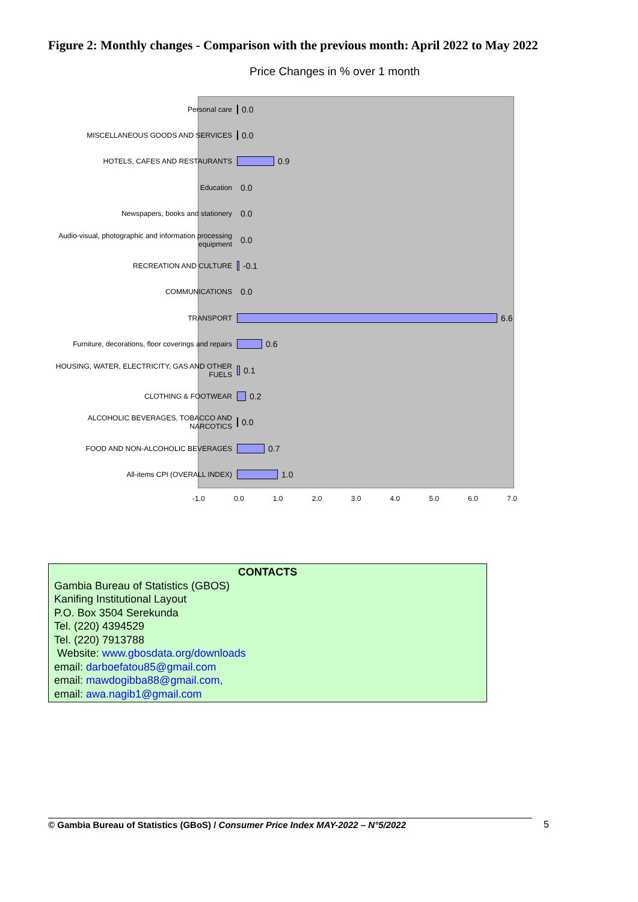Figure 2: Monthly changes - Comparison with the previous month: April 2022 to May 2022
Price Changes in % over 1 month
Personal care 0.0
MISCELLANEOUS GOODS AND SERVICES 0.0
HOTELS, CAFES AND RESTAURANTS 0.9
Education 0.0
Newspapers, books and stationery 0.0
Audio-visual, photographic and information processing equipment 0.0
RECREATION AND CULTURE -0.1
COMMUNICATIONS 0.0
TRANSPORT 6.6
Furniture, decorations, floor coverings and repairs 0.6
HOUSING, WATER, ELECTRICITY, GAS AND OTHER FUELS 0.1
CLOTHING & FOOTWEAR 0.2
ALCOHOLIC BEVERAGES, TOBACCO AND NARCOTICS 0.0
FOOD AND NON-ALCOHOLIC BEVERAGES 0.7
All-items CPI (OVERALL INDEX) 1.0
-1.0 0.0 1.0 2.0 3.0 4.0 5.0 6.0 7.0
CONTACTS
Gambia Bureau of Statistics (GBOS)
Kanifing Institutional Layout
P.O. Box 3504 Serekunda
Tel. (220) 4394529
Tel. (220) 7913788
Website: www.gbosdata.org/downloads
email: darboefatou85@gmail.com
email: mawdogibba88@gmail.com,
email: awa.nagib1@gmail.com
© Gambia Bureau of Statistics (GBoS) / Consumer Price Index MAY-2022 – N°5/2022 5